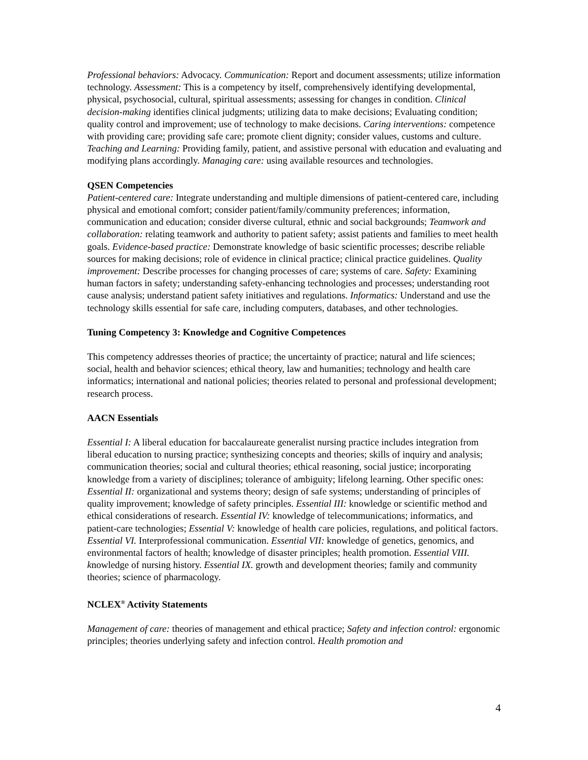Professional behaviors: Advocacy. Communication: Report and document assessments; utilize information technology. Assessment: This is a competency by itself, comprehensively identifying developmental, physical, psychosocial, cultural, spiritual assessments; assessing for changes in condition. Clinical decision-making identifies clinical judgments; utilizing data to make decisions; Evaluating condition; quality control and improvement; use of technology to make decisions. Caring interventions: competence with providing care; providing safe care; promote client dignity; consider values, customs and culture. Teaching and Learning: Providing family, patient, and assistive personal with education and evaluating and modifying plans accordingly. Managing care: using available resources and technologies.
QSEN Competencies
Patient-centered care: Integrate understanding and multiple dimensions of patient-centered care, including physical and emotional comfort; consider patient/family/community preferences; information, communication and education; consider diverse cultural, ethnic and social backgrounds; Teamwork and collaboration: relating teamwork and authority to patient safety; assist patients and families to meet health goals. Evidence-based practice: Demonstrate knowledge of basic scientific processes; describe reliable sources for making decisions; role of evidence in clinical practice; clinical practice guidelines. Quality improvement: Describe processes for changing processes of care; systems of care. Safety: Examining human factors in safety; understanding safety-enhancing technologies and processes; understanding root cause analysis; understand patient safety initiatives and regulations. Informatics: Understand and use the technology skills essential for safe care, including computers, databases, and other technologies.
Tuning Competency 3: Knowledge and Cognitive Competences
This competency addresses theories of practice; the uncertainty of practice; natural and life sciences; social, health and behavior sciences; ethical theory, law and humanities; technology and health care informatics; international and national policies; theories related to personal and professional development; research process.
AACN Essentials
Essential I: A liberal education for baccalaureate generalist nursing practice includes integration from liberal education to nursing practice; synthesizing concepts and theories; skills of inquiry and analysis; communication theories; social and cultural theories; ethical reasoning, social justice; incorporating knowledge from a variety of disciplines; tolerance of ambiguity; lifelong learning. Other specific ones: Essential II: organizational and systems theory; design of safe systems; understanding of principles of quality improvement; knowledge of safety principles. Essential III: knowledge or scientific method and ethical considerations of research. Essential IV: knowledge of telecommunications; informatics, and patient-care technologies; Essential V: knowledge of health care policies, regulations, and political factors. Essential VI. Interprofessional communication. Essential VII: knowledge of genetics, genomics, and environmental factors of health; knowledge of disaster principles; health promotion. Essential VIII. knowledge of nursing history. Essential IX. growth and development theories; family and community theories; science of pharmacology.
NCLEX<sup>®</sup> Activity Statements
Management of care: theories of management and ethical practice; Safety and infection control: ergonomic principles; theories underlying safety and infection control. Health promotion and
4